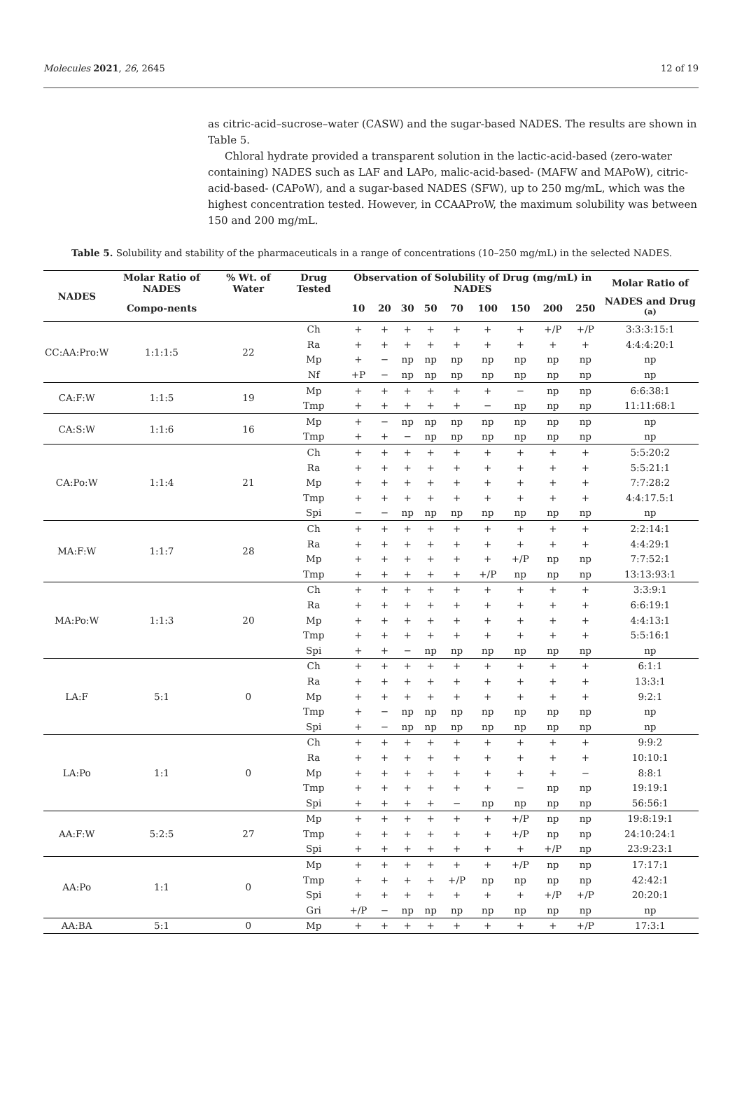Molecules 2021, 26, 2645 12 of 19
as citric-acid–sucrose–water (CASW) and the sugar-based NADES. The results are shown in Table 5.
Chloral hydrate provided a transparent solution in the lactic-acid-based (zero-water containing) NADES such as LAF and LAPo, malic-acid-based- (MAFW and MAPoW), citric-acid-based- (CAPoW), and a sugar-based NADES (SFW), up to 250 mg/mL, which was the highest concentration tested. However, in CCAAProW, the maximum solubility was between 150 and 200 mg/mL.
Table 5. Solubility and stability of the pharmaceuticals in a range of concentrations (10–250 mg/mL) in the selected NADES.
| NADES | Molar Ratio of NADES | % Wt. of Water | Drug Tested | Observation of Solubility of Drug (mg/mL) in NADES | | | | | | | | | Molar Ratio of |
| --- | --- | --- | --- | --- | --- | --- | --- | --- | --- | --- | --- | --- | --- |
| | Compo-nents | | | 10 | 20 | 30 | 50 | 70 | 100 | 150 | 200 | 250 | NADES and Drug <sup>(a)</sup> |
| CC:AA:Pro:W | 1:1:1:5 | 22 | Ch | + | + | + | + | + | + | + | +/P | +/P | 3:3:3:15:1 |
| | | | Ra | + | + | + | + | + | + | + | + | + | 4:4:4:20:1 |
| | | | Mp | + | − | np | np | np | np | np | np | np | np |
| | | | Nf | +P | − | np | np | np | np | np | np | np | np |
| CA:F:W | 1:1:5 | 19 | Mp | + | + | + | + | + | + | − | np | np | 6:6:38:1 |
| | | | Tmp | + | + | + | + | + | − | np | np | np | 11:11:68:1 |
| CA:S:W | 1:1:6 | 16 | Mp | + | − | np | np | np | np | np | np | np | np |
| | | | Tmp | + | + | − | np | np | np | np | np | np | np |
| CA:Po:W | 1:1:4 | 21 | Ch | + | + | + | + | + | + | + | + | + | 5:5:20:2 |
| | | | Ra | + | + | + | + | + | + | + | + | + | 5:5:21:1 |
| | | | Mp | + | + | + | + | + | + | + | + | + | 7:7:28:2 |
| | | | Tmp | + | + | + | + | + | + | + | + | + | 4:4:17.5:1 |
| | | | Spi | − | − | np | np | np | np | np | np | np | np |
| MA:F:W | 1:1:7 | 28 | Ch | + | + | + | + | + | + | + | + | + | 2:2:14:1 |
| | | | Ra | + | + | + | + | + | + | + | + | + | 4:4:29:1 |
| | | | Mp | + | + | + | + | + | + | +/P | np | np | 7:7:52:1 |
| | | | Tmp | + | + | + | + | + | +/P | np | np | np | 13:13:93:1 |
| MA:Po:W | 1:1:3 | 20 | Ch | + | + | + | + | + | + | + | + | + | 3:3:9:1 |
| | | | Ra | + | + | + | + | + | + | + | + | + | 6:6:19:1 |
| | | | Mp | + | + | + | + | + | + | + | + | + | 4:4:13:1 |
| | | | Tmp | + | + | + | + | + | + | + | + | + | 5:5:16:1 |
| | | | Spi | + | + | − | np | np | np | np | np | np | np |
| LA:F | 5:1 | 0 | Ch | + | + | + | + | + | + | + | + | + | 6:1:1 |
| | | | Ra | + | + | + | + | + | + | + | + | + | 13:3:1 |
| | | | Mp | + | + | + | + | + | + | + | + | + | 9:2:1 |
| | | | Tmp | + | − | np | np | np | np | np | np | np | np |
| | | | Spi | + | − | np | np | np | np | np | np | np | np |
| LA:Po | 1:1 | 0 | Ch | + | + | + | + | + | + | + | + | + | 9:9:2 |
| | | | Ra | + | + | + | + | + | + | + | + | + | 10:10:1 |
| | | | Mp | + | + | + | + | + | + | + | + | − | 8:8:1 |
| | | | Tmp | + | + | + | + | + | + | − | np | np | 19:19:1 |
| | | | Spi | + | + | + | + | − | np | np | np | np | 56:56:1 |
| AA:F:W | 5:2:5 | 27 | Mp | + | + | + | + | + | + | +/P | np | np | 19:8:19:1 |
| | | | Tmp | + | + | + | + | + | + | +/P | np | np | 24:10:24:1 |
| | | | Spi | + | + | + | + | + | + | + | +/P | np | 23:9:23:1 |
| AA:Po | 1:1 | 0 | Mp | + | + | + | + | + | + | +/P | np | np | 17:17:1 |
| | | | Tmp | + | + | + | + | +/P | np | np | np | np | 42:42:1 |
| | | | Spi | + | + | + | + | + | + | + | +/P | +/P | 20:20:1 |
| | | | Gri | +/P | − | np | np | np | np | np | np | np | np |
| AA:BA | 5:1 | 0 | Mp | + | + | + | + | + | + | + | + | +/P | 17:3:1 |